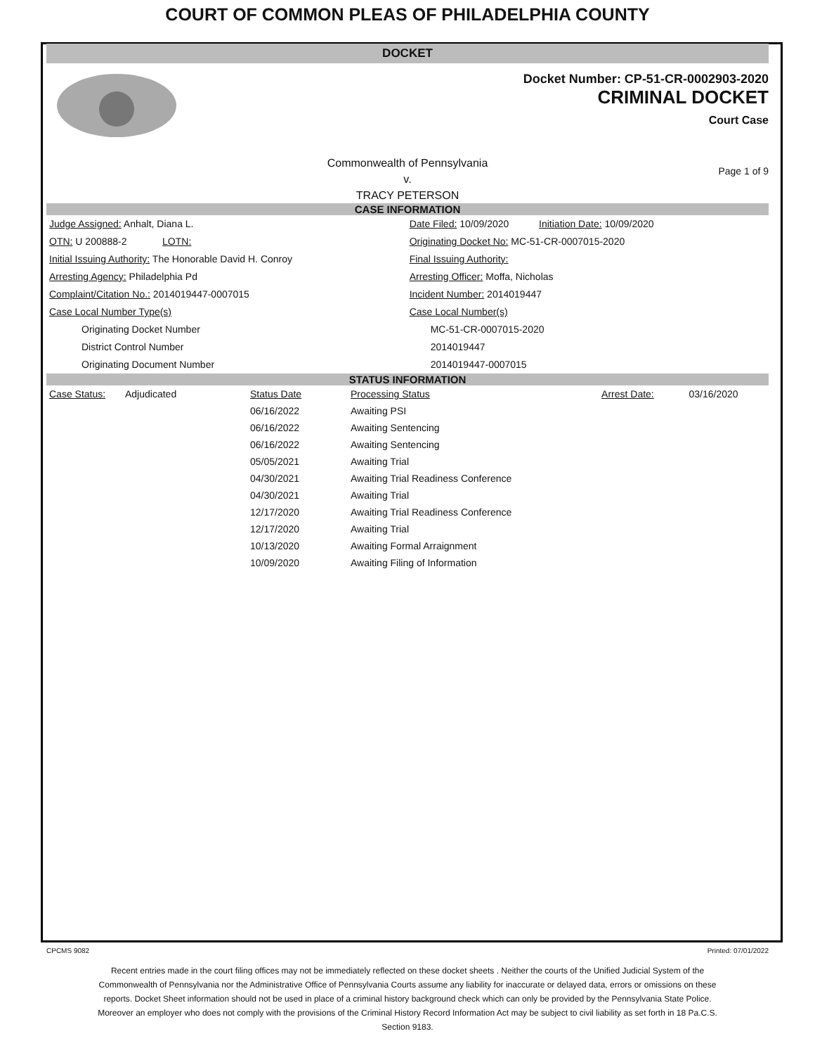COURT OF COMMON PLEAS OF PHILADELPHIA COUNTY
DOCKET
Docket Number: CP-51-CR-0002903-2020
CRIMINAL DOCKET
Court Case
Commonwealth of Pennsylvania
v.
TRACY PETERSON
Page 1 of 9
CASE INFORMATION
| Judge Assigned: Anhalt, Diana L. | Date Filed: 10/09/2020 Initiation Date: 10/09/2020 |
| OTN: U 200888-2 LOTN: | Originating Docket No: MC-51-CR-0007015-2020 |
| Initial Issuing Authority: The Honorable David H. Conroy | Final Issuing Authority: |
| Arresting Agency: Philadelphia Pd | Arresting Officer: Moffa, Nicholas |
| Complaint/Citation No.: 2014019447-0007015 | Incident Number: 2014019447 |
| Case Local Number Type(s) | Case Local Number(s) |
| Originating Docket Number | MC-51-CR-0007015-2020 |
| District Control Number | 2014019447 |
| Originating Document Number | 2014019447-0007015 |
STATUS INFORMATION
| Case Status: | Adjudicated | Status Date | Processing Status | Arrest Date: | 03/16/2020 |
| | | 06/16/2022 | Awaiting PSI | | |
| | | 06/16/2022 | Awaiting Sentencing | | |
| | | 06/16/2022 | Awaiting Sentencing | | |
| | | 05/05/2021 | Awaiting Trial | | |
| | | 04/30/2021 | Awaiting Trial Readiness Conference | | |
| | | 04/30/2021 | Awaiting Trial | | |
| | | 12/17/2020 | Awaiting Trial Readiness Conference | | |
| | | 12/17/2020 | Awaiting Trial | | |
| | | 10/13/2020 | Awaiting Formal Arraignment | | |
| | | 10/09/2020 | Awaiting Filing of Information | | |
CPCMS 9082 Printed: 07/01/2022
Recent entries made in the court filing offices may not be immediately reflected on these docket sheets . Neither the courts of the Unified Judicial System of the Commonwealth of Pennsylvania nor the Administrative Office of Pennsylvania Courts assume any liability for inaccurate or delayed data, errors or omissions on these reports. Docket Sheet information should not be used in place of a criminal history background check which can only be provided by the Pennsylvania State Police. Moreover an employer who does not comply with the provisions of the Criminal History Record Information Act may be subject to civil liability as set forth in 18 Pa.C.S. Section 9183.